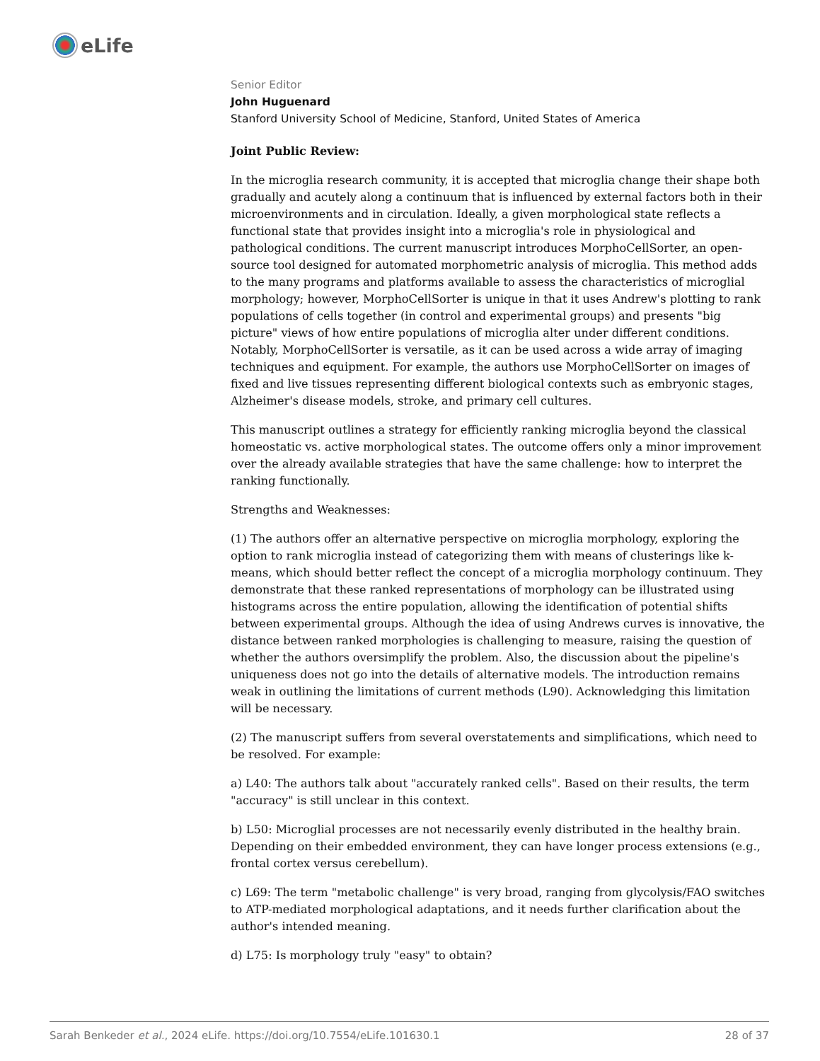eLife
Senior Editor
John Huguenard
Stanford University School of Medicine, Stanford, United States of America
Joint Public Review:
In the microglia research community, it is accepted that microglia change their shape both gradually and acutely along a continuum that is influenced by external factors both in their microenvironments and in circulation. Ideally, a given morphological state reflects a functional state that provides insight into a microglia's role in physiological and pathological conditions. The current manuscript introduces MorphoCellSorter, an open-source tool designed for automated morphometric analysis of microglia. This method adds to the many programs and platforms available to assess the characteristics of microglial morphology; however, MorphoCellSorter is unique in that it uses Andrew's plotting to rank populations of cells together (in control and experimental groups) and presents "big picture" views of how entire populations of microglia alter under different conditions. Notably, MorphoCellSorter is versatile, as it can be used across a wide array of imaging techniques and equipment. For example, the authors use MorphoCellSorter on images of fixed and live tissues representing different biological contexts such as embryonic stages, Alzheimer's disease models, stroke, and primary cell cultures.
This manuscript outlines a strategy for efficiently ranking microglia beyond the classical homeostatic vs. active morphological states. The outcome offers only a minor improvement over the already available strategies that have the same challenge: how to interpret the ranking functionally.
Strengths and Weaknesses:
(1) The authors offer an alternative perspective on microglia morphology, exploring the option to rank microglia instead of categorizing them with means of clusterings like k-means, which should better reflect the concept of a microglia morphology continuum. They demonstrate that these ranked representations of morphology can be illustrated using histograms across the entire population, allowing the identification of potential shifts between experimental groups. Although the idea of using Andrews curves is innovative, the distance between ranked morphologies is challenging to measure, raising the question of whether the authors oversimplify the problem. Also, the discussion about the pipeline's uniqueness does not go into the details of alternative models. The introduction remains weak in outlining the limitations of current methods (L90). Acknowledging this limitation will be necessary.
(2) The manuscript suffers from several overstatements and simplifications, which need to be resolved. For example:
a) L40: The authors talk about "accurately ranked cells". Based on their results, the term "accuracy" is still unclear in this context.
b) L50: Microglial processes are not necessarily evenly distributed in the healthy brain. Depending on their embedded environment, they can have longer process extensions (e.g., frontal cortex versus cerebellum).
c) L69: The term "metabolic challenge" is very broad, ranging from glycolysis/FAO switches to ATP-mediated morphological adaptations, and it needs further clarification about the author's intended meaning.
d) L75: Is morphology truly "easy" to obtain?
Sarah Benkeder et al., 2024 eLife. https://doi.org/10.7554/eLife.101630.1 28 of 37